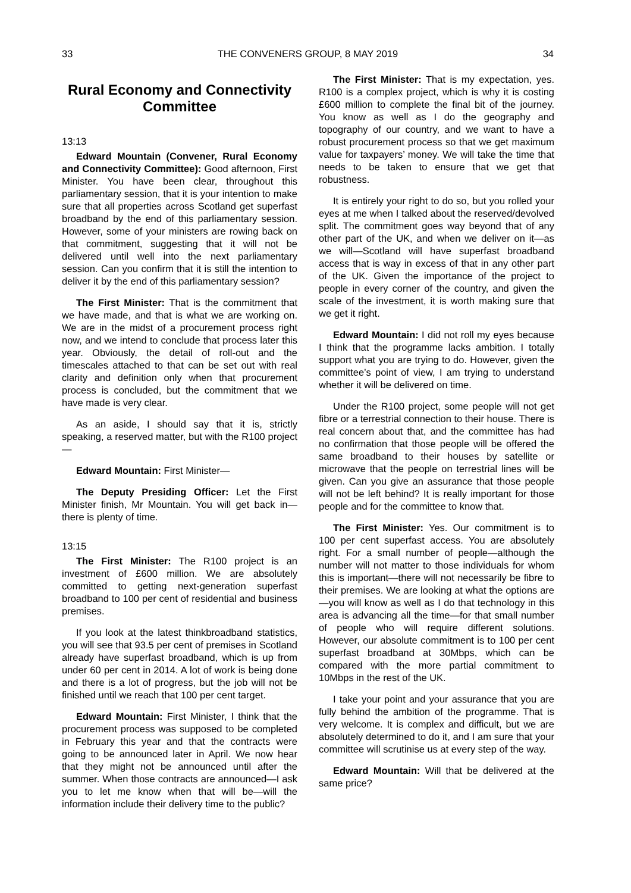33 THE CONVENERS GROUP, 8 MAY 2019 34
Rural Economy and Connectivity Committee
13:13
Edward Mountain (Convener, Rural Economy and Connectivity Committee): Good afternoon, First Minister. You have been clear, throughout this parliamentary session, that it is your intention to make sure that all properties across Scotland get superfast broadband by the end of this parliamentary session. However, some of your ministers are rowing back on that commitment, suggesting that it will not be delivered until well into the next parliamentary session. Can you confirm that it is still the intention to deliver it by the end of this parliamentary session?
The First Minister: That is the commitment that we have made, and that is what we are working on. We are in the midst of a procurement process right now, and we intend to conclude that process later this year. Obviously, the detail of roll-out and the timescales attached to that can be set out with real clarity and definition only when that procurement process is concluded, but the commitment that we have made is very clear.
As an aside, I should say that it is, strictly speaking, a reserved matter, but with the R100 project—
Edward Mountain: First Minister—
The Deputy Presiding Officer: Let the First Minister finish, Mr Mountain. You will get back in—there is plenty of time.
13:15
The First Minister: The R100 project is an investment of £600 million. We are absolutely committed to getting next-generation superfast broadband to 100 per cent of residential and business premises.
If you look at the latest thinkbroadband statistics, you will see that 93.5 per cent of premises in Scotland already have superfast broadband, which is up from under 60 per cent in 2014. A lot of work is being done and there is a lot of progress, but the job will not be finished until we reach that 100 per cent target.
Edward Mountain: First Minister, I think that the procurement process was supposed to be completed in February this year and that the contracts were going to be announced later in April. We now hear that they might not be announced until after the summer. When those contracts are announced—I ask you to let me know when that will be—will the information include their delivery time to the public?
The First Minister: That is my expectation, yes. R100 is a complex project, which is why it is costing £600 million to complete the final bit of the journey. You know as well as I do the geography and topography of our country, and we want to have a robust procurement process so that we get maximum value for taxpayers’ money. We will take the time that needs to be taken to ensure that we get that robustness.
It is entirely your right to do so, but you rolled your eyes at me when I talked about the reserved/devolved split. The commitment goes way beyond that of any other part of the UK, and when we deliver on it—as we will—Scotland will have superfast broadband access that is way in excess of that in any other part of the UK. Given the importance of the project to people in every corner of the country, and given the scale of the investment, it is worth making sure that we get it right.
Edward Mountain: I did not roll my eyes because I think that the programme lacks ambition. I totally support what you are trying to do. However, given the committee’s point of view, I am trying to understand whether it will be delivered on time.
Under the R100 project, some people will not get fibre or a terrestrial connection to their house. There is real concern about that, and the committee has had no confirmation that those people will be offered the same broadband to their houses by satellite or microwave that the people on terrestrial lines will be given. Can you give an assurance that those people will not be left behind? It is really important for those people and for the committee to know that.
The First Minister: Yes. Our commitment is to 100 per cent superfast access. You are absolutely right. For a small number of people—although the number will not matter to those individuals for whom this is important—there will not necessarily be fibre to their premises. We are looking at what the options are—you will know as well as I do that technology in this area is advancing all the time—for that small number of people who will require different solutions. However, our absolute commitment is to 100 per cent superfast broadband at 30Mbps, which can be compared with the more partial commitment to 10Mbps in the rest of the UK.
I take your point and your assurance that you are fully behind the ambition of the programme. That is very welcome. It is complex and difficult, but we are absolutely determined to do it, and I am sure that your committee will scrutinise us at every step of the way.
Edward Mountain: Will that be delivered at the same price?